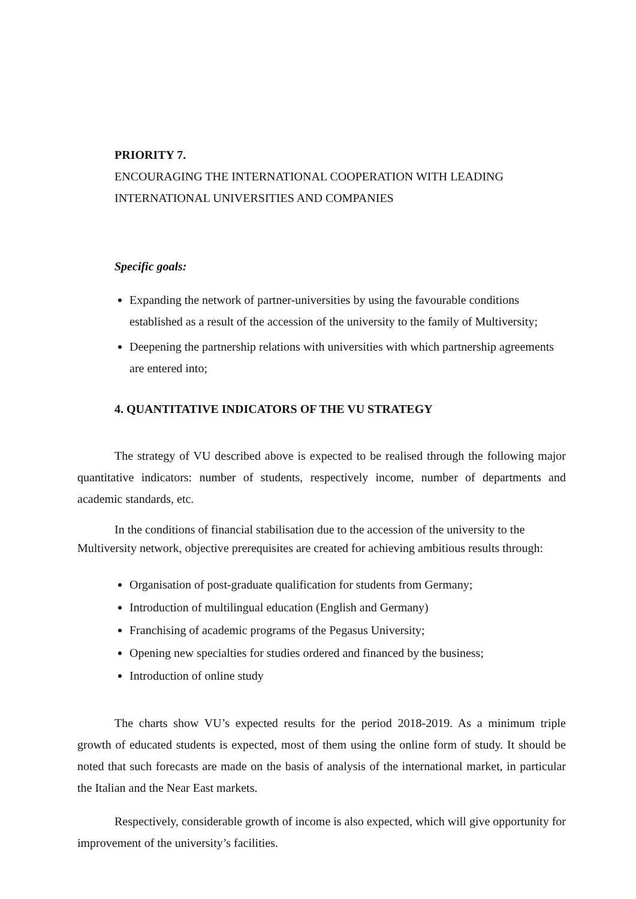PRIORITY 7.
ENCOURAGING THE INTERNATIONAL COOPERATION WITH LEADING INTERNATIONAL UNIVERSITIES AND COMPANIES
Specific goals:
Expanding the network of partner-universities by using the favourable conditions established as a result of the accession of the university to the family of Multiversity;
Deepening the partnership relations with universities with which partnership agreements are entered into;
4. QUANTITATIVE INDICATORS OF THE VU STRATEGY
The strategy of VU described above is expected to be realised through the following major quantitative indicators: number of students, respectively income, number of departments and academic standards, etc.
In the conditions of financial stabilisation due to the accession of the university to the Multiversity network, objective prerequisites are created for achieving ambitious results through:
Organisation of post-graduate qualification for students from Germany;
Introduction of multilingual education (English and Germany)
Franchising of academic programs of the Pegasus University;
Opening new specialties for studies ordered and financed by the business;
Introduction of online study
The charts show VU’s expected results for the period 2018-2019. As a minimum triple growth of educated students is expected, most of them using the online form of study. It should be noted that such forecasts are made on the basis of analysis of the international market, in particular the Italian and the Near East markets.
Respectively, considerable growth of income is also expected, which will give opportunity for improvement of the university’s facilities.